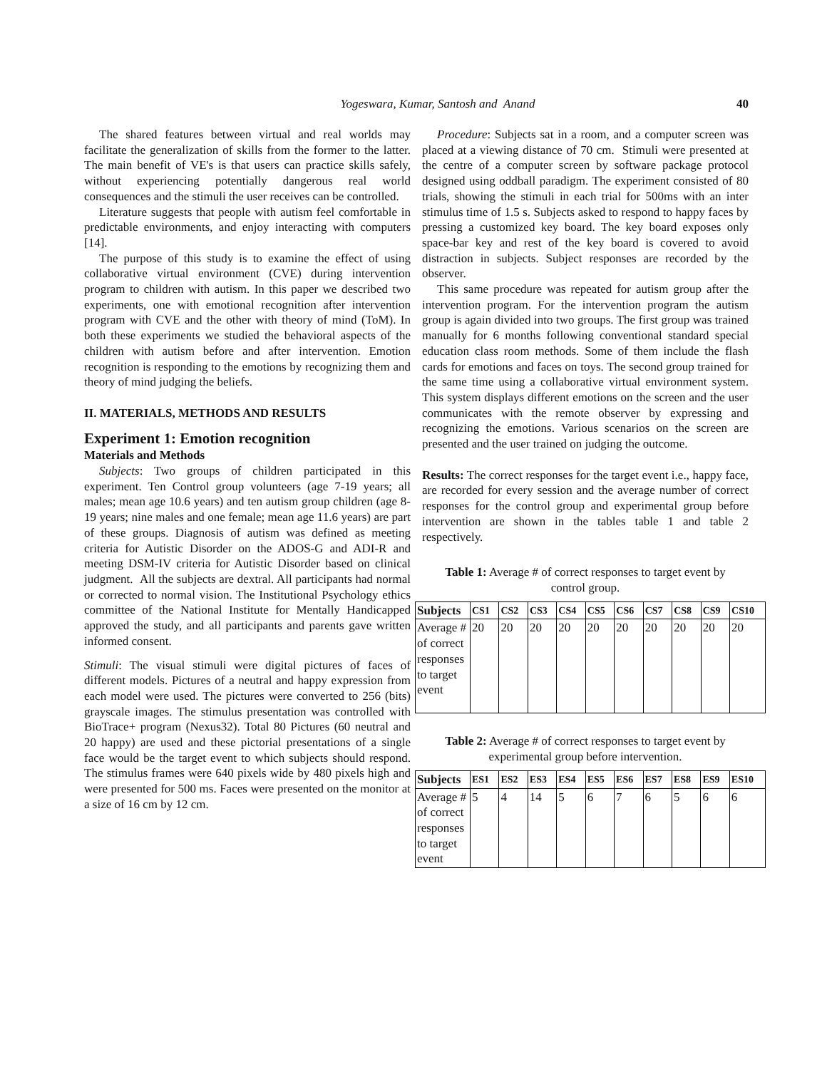Yogeswara, Kumar, Santosh and Anand
40
The shared features between virtual and real worlds may facilitate the generalization of skills from the former to the latter. The main benefit of VE's is that users can practice skills safely, without experiencing potentially dangerous real world consequences and the stimuli the user receives can be controlled.
Literature suggests that people with autism feel comfortable in predictable environments, and enjoy interacting with computers [14].
The purpose of this study is to examine the effect of using collaborative virtual environment (CVE) during intervention program to children with autism. In this paper we described two experiments, one with emotional recognition after intervention program with CVE and the other with theory of mind (ToM). In both these experiments we studied the behavioral aspects of the children with autism before and after intervention. Emotion recognition is responding to the emotions by recognizing them and theory of mind judging the beliefs.
II. MATERIALS, METHODS AND RESULTS
Experiment 1: Emotion recognition
Materials and Methods
Subjects: Two groups of children participated in this experiment. Ten Control group volunteers (age 7-19 years; all males; mean age 10.6 years) and ten autism group children (age 8-19 years; nine males and one female; mean age 11.6 years) are part of these groups. Diagnosis of autism was defined as meeting criteria for Autistic Disorder on the ADOS-G and ADI-R and meeting DSM-IV criteria for Autistic Disorder based on clinical judgment. All the subjects are dextral. All participants had normal or corrected to normal vision. The Institutional Psychology ethics committee of the National Institute for Mentally Handicapped approved the study, and all participants and parents gave written informed consent.
Stimuli: The visual stimuli were digital pictures of faces of different models. Pictures of a neutral and happy expression from each model were used. The pictures were converted to 256 (bits) grayscale images. The stimulus presentation was controlled with BioTrace+ program (Nexus32). Total 80 Pictures (60 neutral and 20 happy) are used and these pictorial presentations of a single face would be the target event to which subjects should respond. The stimulus frames were 640 pixels wide by 480 pixels high and were presented for 500 ms. Faces were presented on the monitor at a size of 16 cm by 12 cm.
Procedure: Subjects sat in a room, and a computer screen was placed at a viewing distance of 70 cm. Stimuli were presented at the centre of a computer screen by software package protocol designed using oddball paradigm. The experiment consisted of 80 trials, showing the stimuli in each trial for 500ms with an inter stimulus time of 1.5 s. Subjects asked to respond to happy faces by pressing a customized key board. The key board exposes only space-bar key and rest of the key board is covered to avoid distraction in subjects. Subject responses are recorded by the observer.
This same procedure was repeated for autism group after the intervention program. For the intervention program the autism group is again divided into two groups. The first group was trained manually for 6 months following conventional standard special education class room methods. Some of them include the flash cards for emotions and faces on toys. The second group trained for the same time using a collaborative virtual environment system. This system displays different emotions on the screen and the user communicates with the remote observer by expressing and recognizing the emotions. Various scenarios on the screen are presented and the user trained on judging the outcome.
Results: The correct responses for the target event i.e., happy face, are recorded for every session and the average number of correct responses for the control group and experimental group before intervention are shown in the tables table 1 and table 2 respectively.
Table 1: Average # of correct responses to target event by control group.
| Subjects | CS1 | CS2 | CS3 | CS4 | CS5 | CS6 | CS7 | CS8 | CS9 | CS10 |
| --- | --- | --- | --- | --- | --- | --- | --- | --- | --- | --- |
| Average # of correct responses to target event | 20 | 20 | 20 | 20 | 20 | 20 | 20 | 20 | 20 | 20 |
Table 2: Average # of correct responses to target event by experimental group before intervention.
| Subjects | ES1 | ES2 | ES3 | ES4 | ES5 | ES6 | ES7 | ES8 | ES9 | ES10 |
| --- | --- | --- | --- | --- | --- | --- | --- | --- | --- | --- |
| Average # of correct responses to target event | 5 | 4 | 14 | 5 | 6 | 7 | 6 | 5 | 6 | 6 |